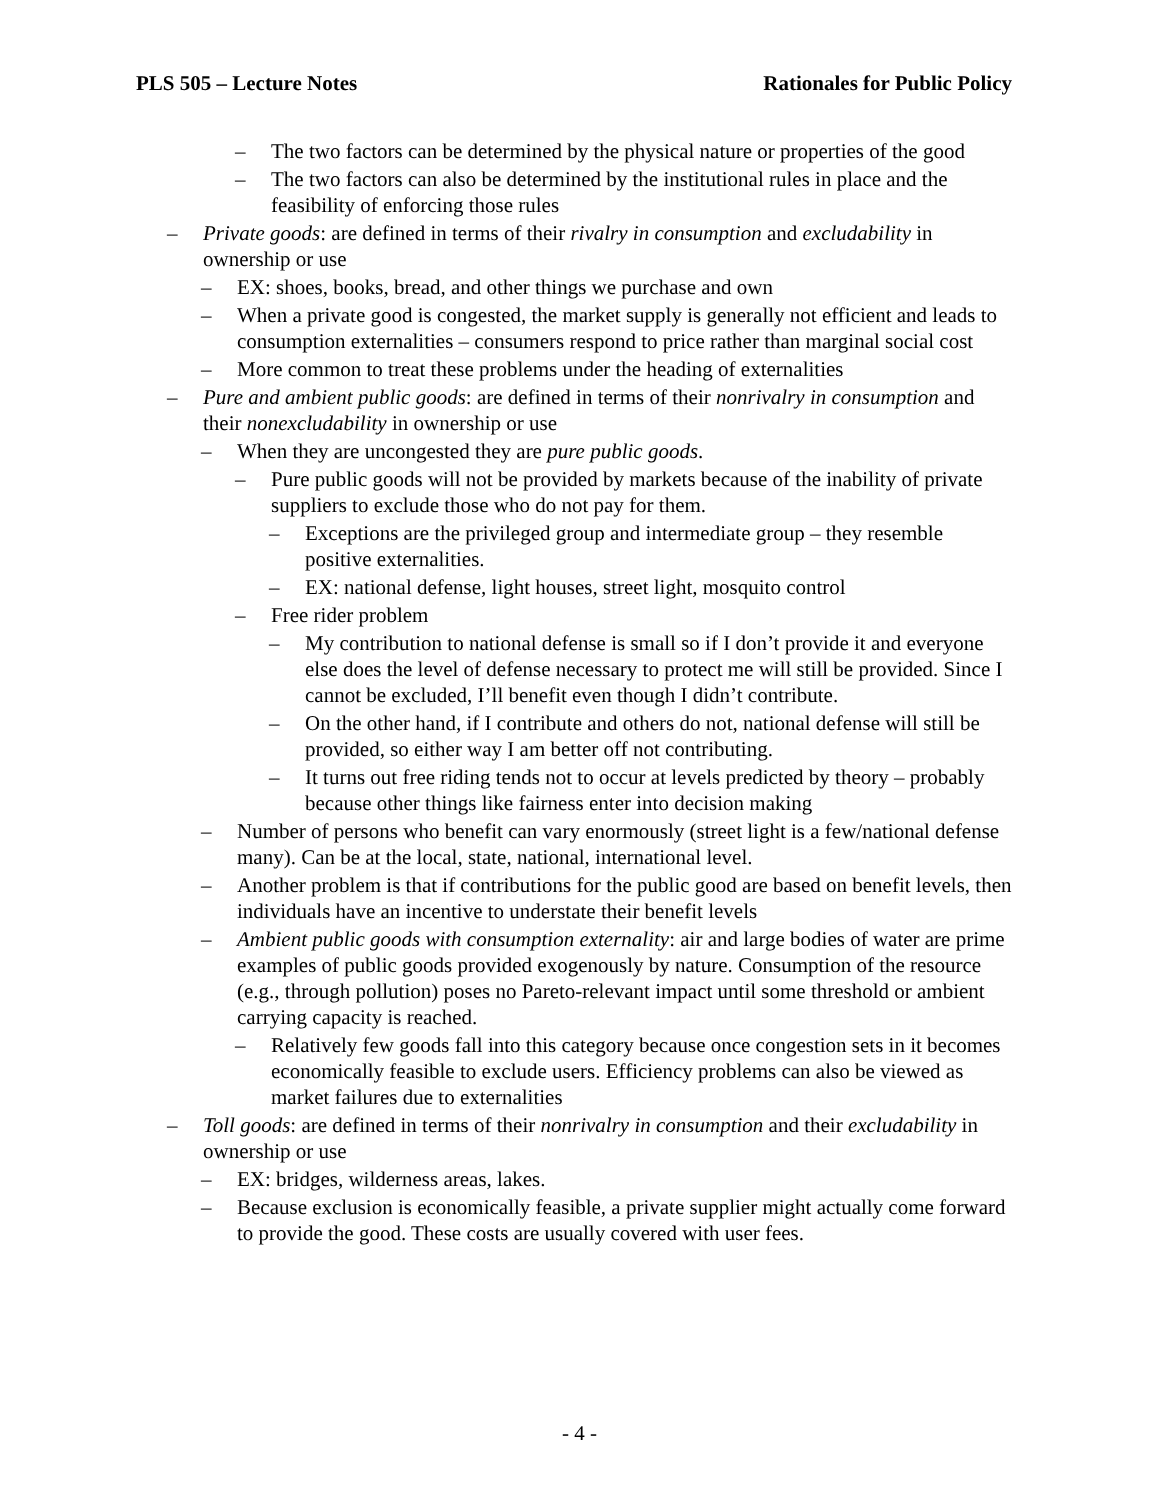PLS 505 – Lecture Notes Rationales for Public Policy
– The two factors can be determined by the physical nature or properties of the good
– The two factors can also be determined by the institutional rules in place and the feasibility of enforcing those rules
– Private goods: are defined in terms of their rivalry in consumption and excludability in ownership or use
– EX: shoes, books, bread, and other things we purchase and own
– When a private good is congested, the market supply is generally not efficient and leads to consumption externalities – consumers respond to price rather than marginal social cost
– More common to treat these problems under the heading of externalities
– Pure and ambient public goods: are defined in terms of their nonrivalry in consumption and their nonexcludability in ownership or use
– When they are uncongested they are pure public goods.
– Pure public goods will not be provided by markets because of the inability of private suppliers to exclude those who do not pay for them.
– Exceptions are the privileged group and intermediate group – they resemble positive externalities.
– EX: national defense, light houses, street light, mosquito control
– Free rider problem
– My contribution to national defense is small so if I don’t provide it and everyone else does the level of defense necessary to protect me will still be provided. Since I cannot be excluded, I’ll benefit even though I didn’t contribute.
– On the other hand, if I contribute and others do not, national defense will still be provided, so either way I am better off not contributing.
– It turns out free riding tends not to occur at levels predicted by theory – probably because other things like fairness enter into decision making
– Number of persons who benefit can vary enormously (street light is a few/national defense many). Can be at the local, state, national, international level.
– Another problem is that if contributions for the public good are based on benefit levels, then individuals have an incentive to understate their benefit levels
– Ambient public goods with consumption externality: air and large bodies of water are prime examples of public goods provided exogenously by nature. Consumption of the resource (e.g., through pollution) poses no Pareto-relevant impact until some threshold or ambient carrying capacity is reached.
– Relatively few goods fall into this category because once congestion sets in it becomes economically feasible to exclude users. Efficiency problems can also be viewed as market failures due to externalities
– Toll goods: are defined in terms of their nonrivalry in consumption and their excludability in ownership or use
– EX: bridges, wilderness areas, lakes.
– Because exclusion is economically feasible, a private supplier might actually come forward to provide the good. These costs are usually covered with user fees.
- 4 -